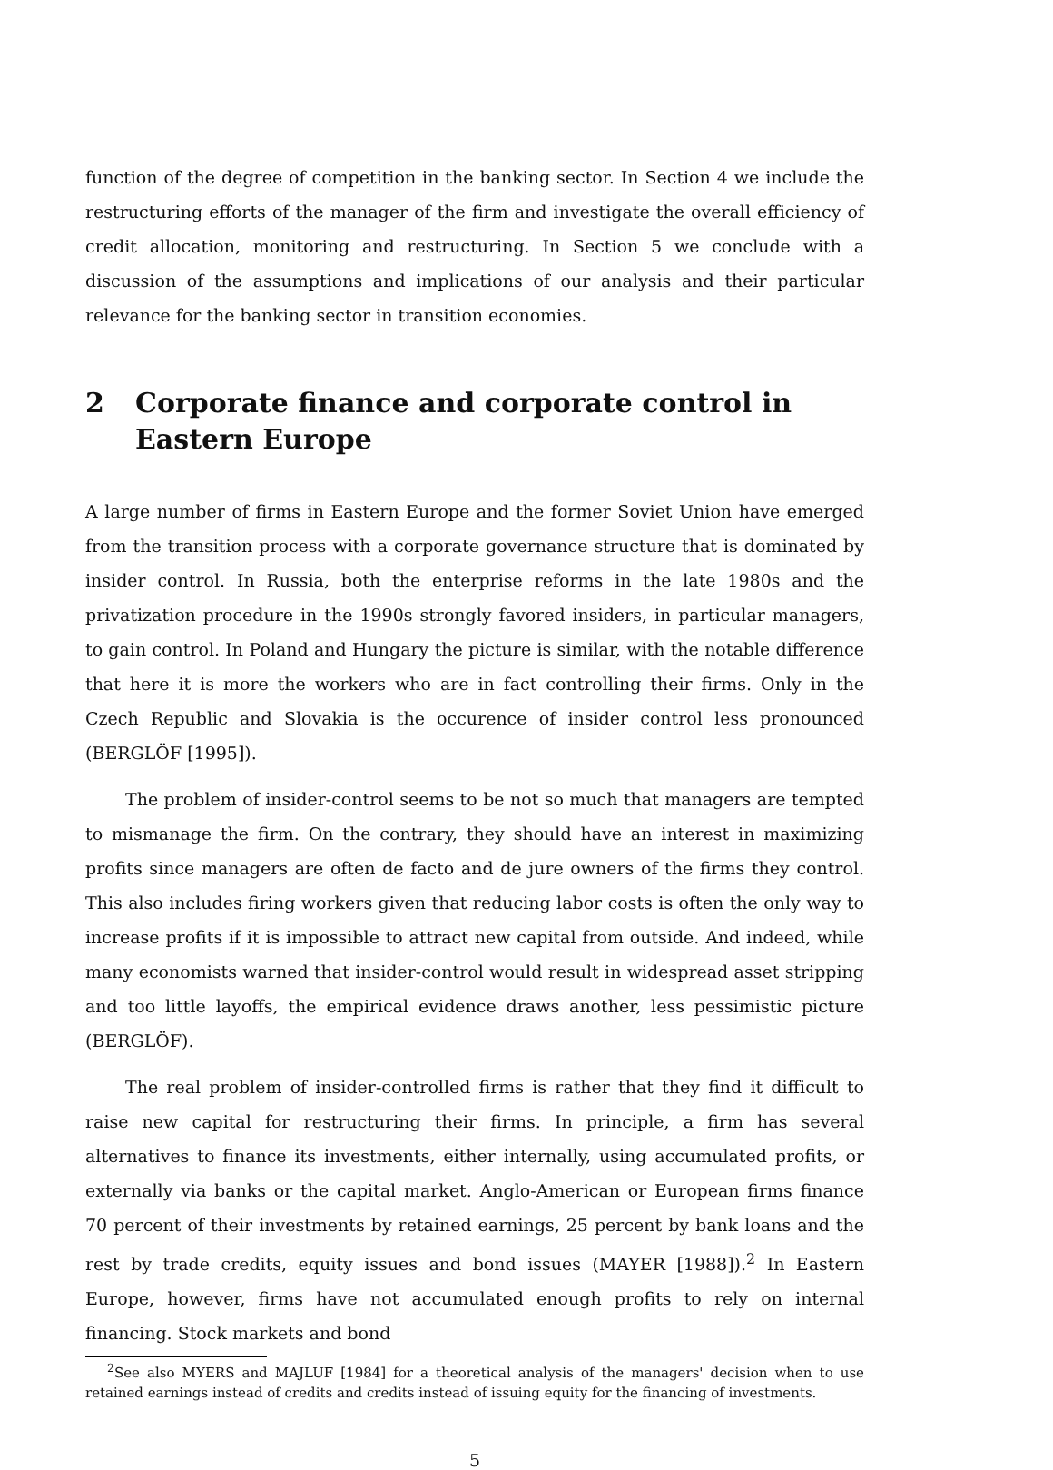function of the degree of competition in the banking sector. In Section 4 we include the restructuring efforts of the manager of the firm and investigate the overall efficiency of credit allocation, monitoring and restructuring. In Section 5 we conclude with a discussion of the assumptions and implications of our analysis and their particular relevance for the banking sector in transition economies.
2 Corporate finance and corporate control in Eastern Europe
A large number of firms in Eastern Europe and the former Soviet Union have emerged from the transition process with a corporate governance structure that is dominated by insider control. In Russia, both the enterprise reforms in the late 1980s and the privatization procedure in the 1990s strongly favored insiders, in particular managers, to gain control. In Poland and Hungary the picture is similar, with the notable difference that here it is more the workers who are in fact controlling their firms. Only in the Czech Republic and Slovakia is the occurence of insider control less pronounced (BERGLÖF [1995]).
The problem of insider-control seems to be not so much that managers are tempted to mismanage the firm. On the contrary, they should have an interest in maximizing profits since managers are often de facto and de jure owners of the firms they control. This also includes firing workers given that reducing labor costs is often the only way to increase profits if it is impossible to attract new capital from outside. And indeed, while many economists warned that insider-control would result in widespread asset stripping and too little layoffs, the empirical evidence draws another, less pessimistic picture (BERGLÖF).
The real problem of insider-controlled firms is rather that they find it difficult to raise new capital for restructuring their firms. In principle, a firm has several alternatives to finance its investments, either internally, using accumulated profits, or externally via banks or the capital market. Anglo-American or European firms finance 70 percent of their investments by retained earnings, 25 percent by bank loans and the rest by trade credits, equity issues and bond issues (MAYER [1988]).<sup>2</sup> In Eastern Europe, however, firms have not accumulated enough profits to rely on internal financing. Stock markets and bond
<sup>2</sup> See also MYERS and MAJLUF [1984] for a theoretical analysis of the managers' decision when to use retained earnings instead of credits and credits instead of issuing equity for the financing of investments.
5